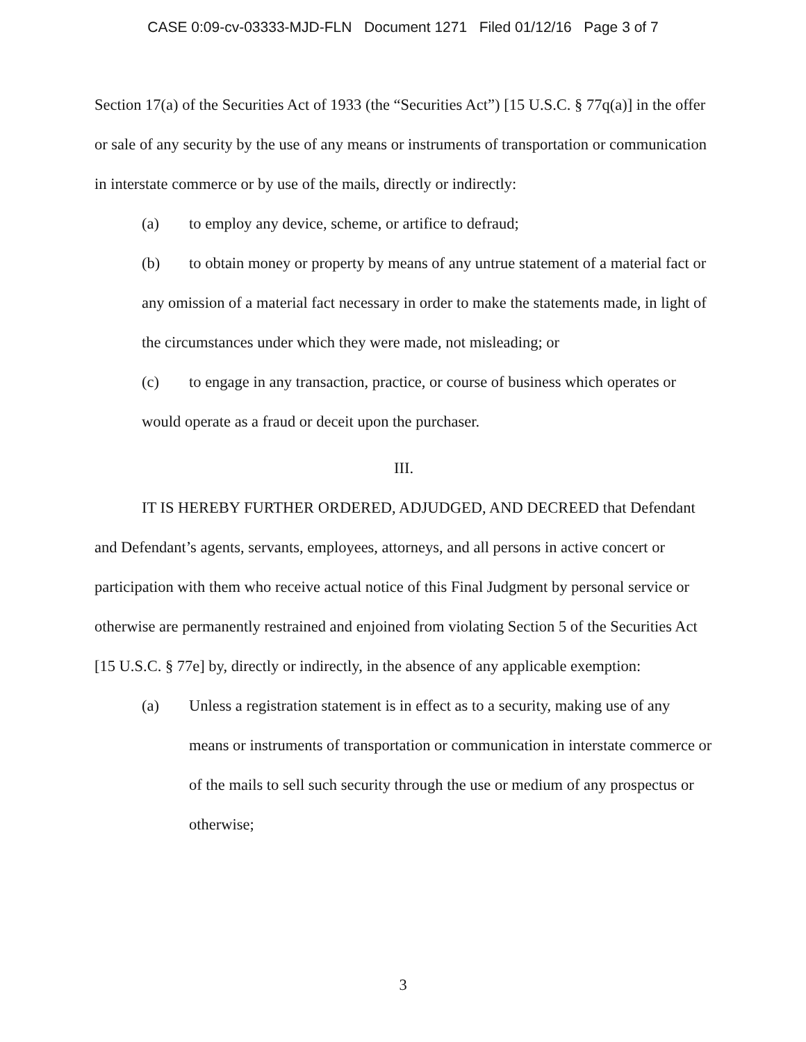CASE 0:09-cv-03333-MJD-FLN Document 1271 Filed 01/12/16 Page 3 of 7
Section 17(a) of the Securities Act of 1933 (the “Securities Act”) [15 U.S.C. § 77q(a)] in the offer or sale of any security by the use of any means or instruments of transportation or communication in interstate commerce or by use of the mails, directly or indirectly:
(a) to employ any device, scheme, or artifice to defraud;
(b) to obtain money or property by means of any untrue statement of a material fact or any omission of a material fact necessary in order to make the statements made, in light of the circumstances under which they were made, not misleading; or
(c) to engage in any transaction, practice, or course of business which operates or would operate as a fraud or deceit upon the purchaser.
III.
IT IS HEREBY FURTHER ORDERED, ADJUDGED, AND DECREED that Defendant and Defendant’s agents, servants, employees, attorneys, and all persons in active concert or participation with them who receive actual notice of this Final Judgment by personal service or otherwise are permanently restrained and enjoined from violating Section 5 of the Securities Act [15 U.S.C. § 77e] by, directly or indirectly, in the absence of any applicable exemption:
(a) Unless a registration statement is in effect as to a security, making use of any means or instruments of transportation or communication in interstate commerce or of the mails to sell such security through the use or medium of any prospectus or otherwise;
3